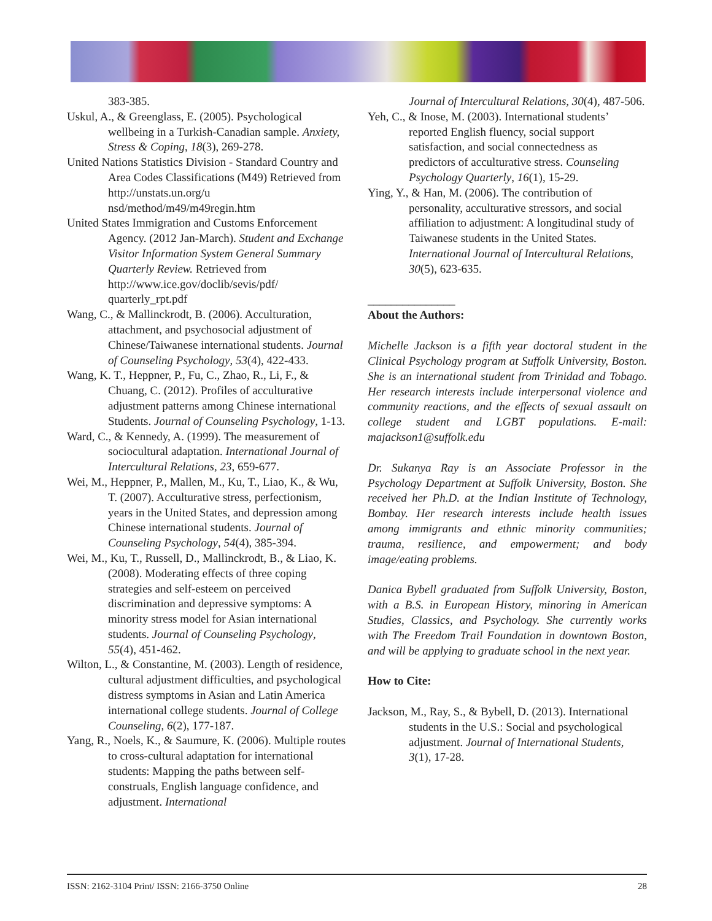383-385.
Uskul, A., & Greenglass, E. (2005). Psychological wellbeing in a Turkish-Canadian sample. Anxiety, Stress & Coping, 18(3), 269-278.
United Nations Statistics Division - Standard Country and Area Codes Classifications (M49) Retrieved from http://unstats.un.org/u nsd/method/m49/m49regin.htm
United States Immigration and Customs Enforcement Agency. (2012 Jan-March). Student and Exchange Visitor Information System General Summary Quarterly Review. Retrieved from http://www.ice.gov/doclib/sevis/pdf/ quarterly_rpt.pdf
Wang, C., & Mallinckrodt, B. (2006). Acculturation, attachment, and psychosocial adjustment of Chinese/Taiwanese international students. Journal of Counseling Psychology, 53(4), 422-433.
Wang, K. T., Heppner, P., Fu, C., Zhao, R., Li, F., & Chuang, C. (2012). Profiles of acculturative adjustment patterns among Chinese international Students. Journal of Counseling Psychology, 1-13.
Ward, C., & Kennedy, A. (1999). The measurement of sociocultural adaptation. International Journal of Intercultural Relations, 23, 659-677.
Wei, M., Heppner, P., Mallen, M., Ku, T., Liao, K., & Wu, T. (2007). Acculturative stress, perfectionism, years in the United States, and depression among Chinese international students. Journal of Counseling Psychology, 54(4), 385-394.
Wei, M., Ku, T., Russell, D., Mallinckrodt, B., & Liao, K. (2008). Moderating effects of three coping strategies and self-esteem on perceived discrimination and depressive symptoms: A minority stress model for Asian international students. Journal of Counseling Psychology, 55(4), 451-462.
Wilton, L., & Constantine, M. (2003). Length of residence, cultural adjustment difficulties, and psychological distress symptoms in Asian and Latin America international college students. Journal of College Counseling, 6(2), 177-187.
Yang, R., Noels, K., & Saumure, K. (2006). Multiple routes to cross-cultural adaptation for international students: Mapping the paths between self-construals, English language confidence, and adjustment. International
Journal of Intercultural Relations, 30(4), 487-506.
Yeh, C., & Inose, M. (2003). International students’ reported English fluency, social support satisfaction, and social connectedness as predictors of acculturative stress. Counseling Psychology Quarterly, 16(1), 15-29.
Ying, Y., & Han, M. (2006). The contribution of personality, acculturative stressors, and social affiliation to adjustment: A longitudinal study of Taiwanese students in the United States. International Journal of Intercultural Relations, 30(5), 623-635.
_______________
About the Authors:
Michelle Jackson is a fifth year doctoral student in the Clinical Psychology program at Suffolk University, Boston. She is an international student from Trinidad and Tobago. Her research interests include interpersonal violence and community reactions, and the effects of sexual assault on college student and LGBT populations. E-mail: majackson1@suffolk.edu
Dr. Sukanya Ray is an Associate Professor in the Psychology Department at Suffolk University, Boston. She received her Ph.D. at the Indian Institute of Technology, Bombay. Her research interests include health issues among immigrants and ethnic minority communities; trauma, resilience, and empowerment; and body image/eating problems.
Danica Bybell graduated from Suffolk University, Boston, with a B.S. in European History, minoring in American Studies, Classics, and Psychology. She currently works with The Freedom Trail Foundation in downtown Boston, and will be applying to graduate school in the next year.
How to Cite:
Jackson, M., Ray, S., & Bybell, D. (2013). International students in the U.S.: Social and psychological adjustment. Journal of International Students, 3(1), 17-28.
ISSN: 2162-3104 Print/ ISSN: 2166-3750 Online 28